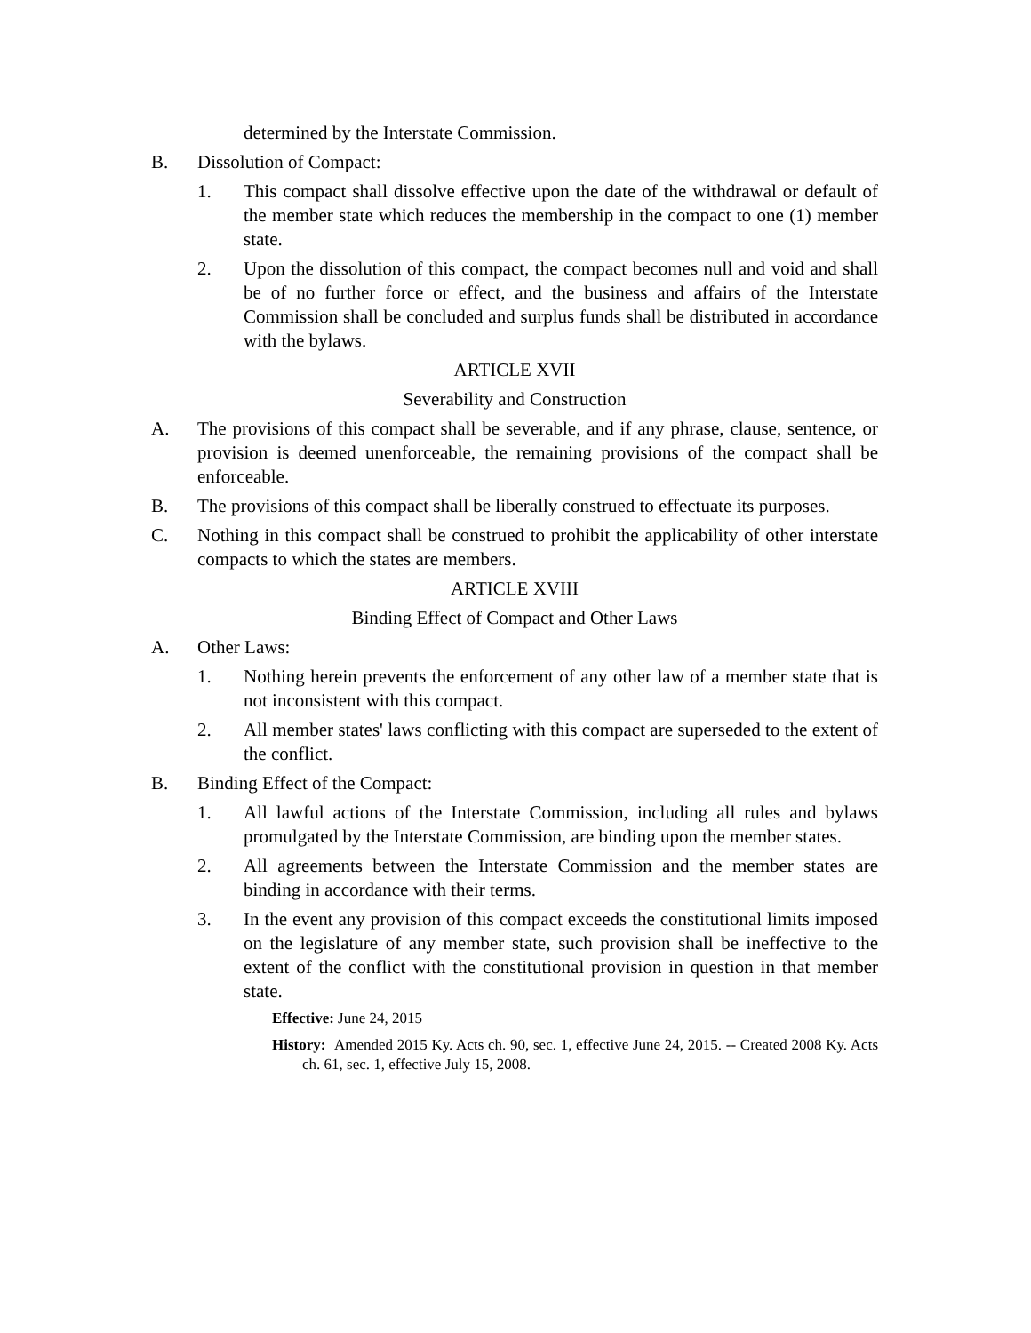determined by the Interstate Commission.
B. Dissolution of Compact:
1. This compact shall dissolve effective upon the date of the withdrawal or default of the member state which reduces the membership in the compact to one (1) member state.
2. Upon the dissolution of this compact, the compact becomes null and void and shall be of no further force or effect, and the business and affairs of the Interstate Commission shall be concluded and surplus funds shall be distributed in accordance with the bylaws.
ARTICLE XVII
Severability and Construction
A. The provisions of this compact shall be severable, and if any phrase, clause, sentence, or provision is deemed unenforceable, the remaining provisions of the compact shall be enforceable.
B. The provisions of this compact shall be liberally construed to effectuate its purposes.
C. Nothing in this compact shall be construed to prohibit the applicability of other interstate compacts to which the states are members.
ARTICLE XVIII
Binding Effect of Compact and Other Laws
A. Other Laws:
1. Nothing herein prevents the enforcement of any other law of a member state that is not inconsistent with this compact.
2. All member states' laws conflicting with this compact are superseded to the extent of the conflict.
B. Binding Effect of the Compact:
1. All lawful actions of the Interstate Commission, including all rules and bylaws promulgated by the Interstate Commission, are binding upon the member states.
2. All agreements between the Interstate Commission and the member states are binding in accordance with their terms.
3. In the event any provision of this compact exceeds the constitutional limits imposed on the legislature of any member state, such provision shall be ineffective to the extent of the conflict with the constitutional provision in question in that member state.
Effective: June 24, 2015
History: Amended 2015 Ky. Acts ch. 90, sec. 1, effective June 24, 2015. -- Created 2008 Ky. Acts ch. 61, sec. 1, effective July 15, 2008.